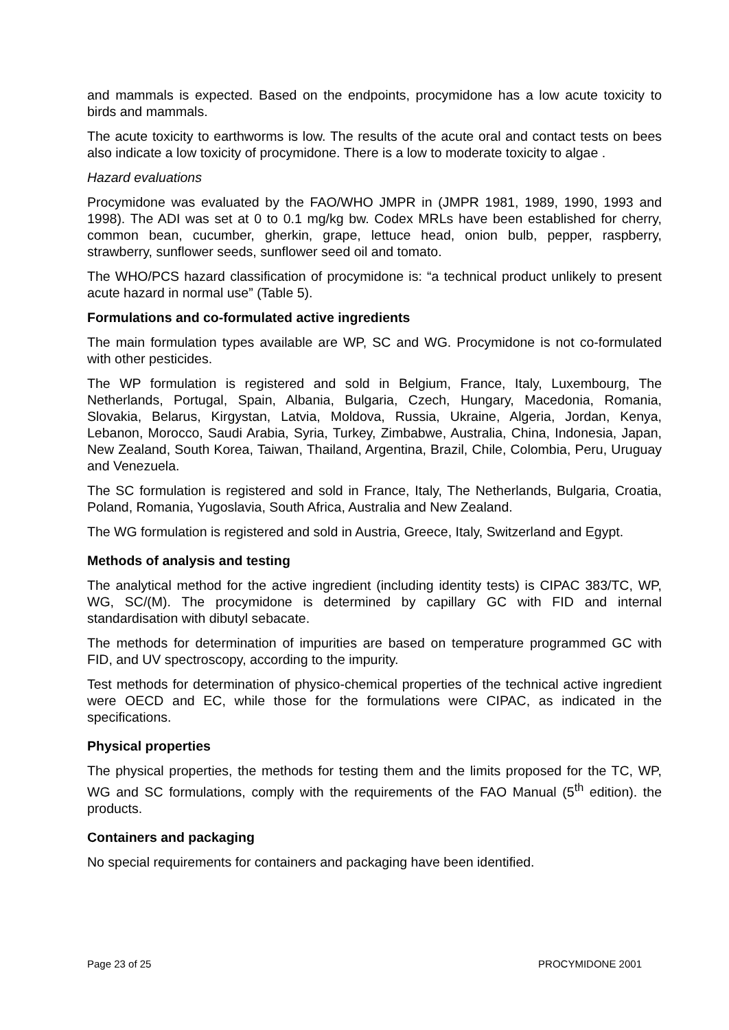and mammals is expected. Based on the endpoints, procymidone has a low acute toxicity to birds and mammals.
The acute toxicity to earthworms is low. The results of the acute oral and contact tests on bees also indicate a low toxicity of procymidone. There is a low to moderate toxicity to algae .
Hazard evaluations
Procymidone was evaluated by the FAO/WHO JMPR in (JMPR 1981, 1989, 1990, 1993 and 1998). The ADI was set at 0 to 0.1 mg/kg bw. Codex MRLs have been established for cherry, common bean, cucumber, gherkin, grape, lettuce head, onion bulb, pepper, raspberry, strawberry, sunflower seeds, sunflower seed oil and tomato.
The WHO/PCS hazard classification of procymidone is: “a technical product unlikely to present acute hazard in normal use” (Table 5).
Formulations and co-formulated active ingredients
The main formulation types available are WP, SC and WG. Procymidone is not co-formulated with other pesticides.
The WP formulation is registered and sold in Belgium, France, Italy, Luxembourg, The Netherlands, Portugal, Spain, Albania, Bulgaria, Czech, Hungary, Macedonia, Romania, Slovakia, Belarus, Kirgystan, Latvia, Moldova, Russia, Ukraine, Algeria, Jordan, Kenya, Lebanon, Morocco, Saudi Arabia, Syria, Turkey, Zimbabwe, Australia, China, Indonesia, Japan, New Zealand, South Korea, Taiwan, Thailand, Argentina, Brazil, Chile, Colombia, Peru, Uruguay and Venezuela.
The SC formulation is registered and sold in France, Italy, The Netherlands, Bulgaria, Croatia, Poland, Romania, Yugoslavia, South Africa, Australia and New Zealand.
The WG formulation is registered and sold in Austria, Greece, Italy, Switzerland and Egypt.
Methods of analysis and testing
The analytical method for the active ingredient (including identity tests) is CIPAC 383/TC, WP, WG, SC/(M). The procymidone is determined by capillary GC with FID and internal standardisation with dibutyl sebacate.
The methods for determination of impurities are based on temperature programmed GC with FID, and UV spectroscopy, according to the impurity.
Test methods for determination of physico-chemical properties of the technical active ingredient were OECD and EC, while those for the formulations were CIPAC, as indicated in the specifications.
Physical properties
The physical properties, the methods for testing them and the limits proposed for the TC, WP, WG and SC formulations, comply with the requirements of the FAO Manual (5<sup>th</sup> edition). the products.
Containers and packaging
No special requirements for containers and packaging have been identified.
Page 23 of 25 PROCYMIDONE 2001